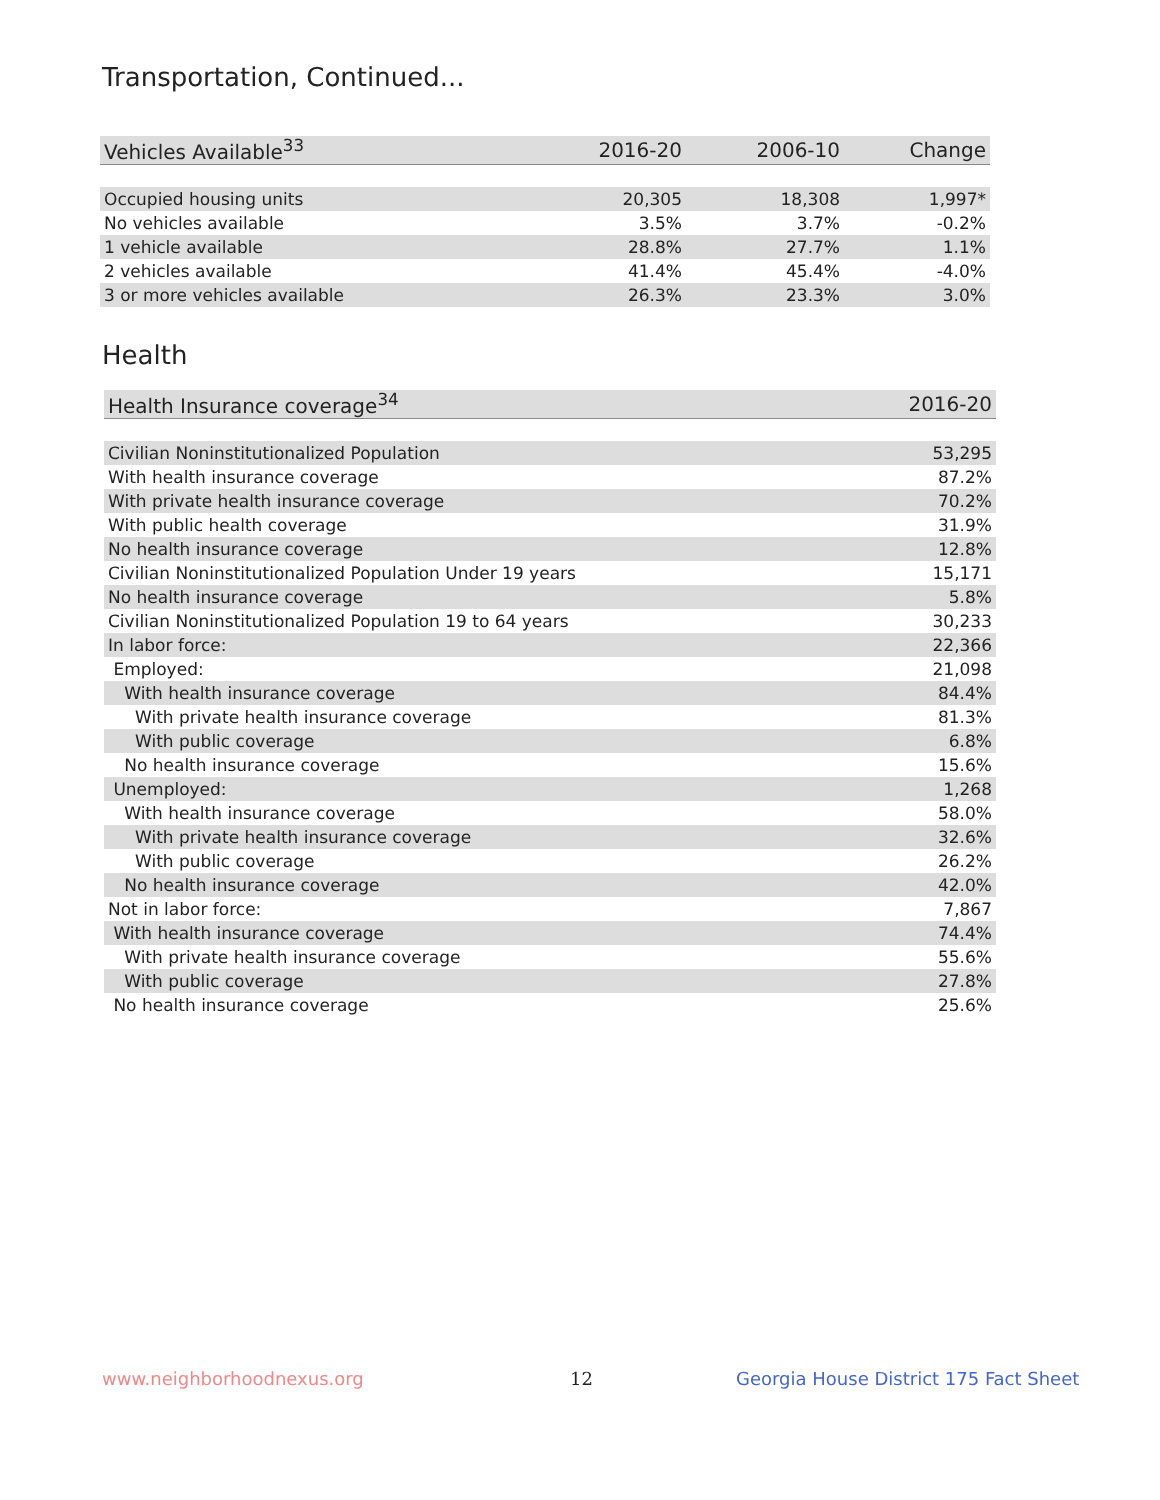Transportation, Continued...
| Vehicles Available<sup>33</sup> | 2016-20 | 2006-10 | Change |
| --- | --- | --- | --- |
| Occupied housing units | 20,305 | 18,308 | 1,997* |
| No vehicles available | 3.5% | 3.7% | -0.2% |
| 1 vehicle available | 28.8% | 27.7% | 1.1% |
| 2 vehicles available | 41.4% | 45.4% | -4.0% |
| 3 or more vehicles available | 26.3% | 23.3% | 3.0% |
Health
| Health Insurance coverage<sup>34</sup> | 2016-20 |
| --- | --- |
| Civilian Noninstitutionalized Population | 53,295 |
| With health insurance coverage | 87.2% |
| With private health insurance coverage | 70.2% |
| With public health coverage | 31.9% |
| No health insurance coverage | 12.8% |
| Civilian Noninstitutionalized Population Under 19 years | 15,171 |
| No health insurance coverage | 5.8% |
| Civilian Noninstitutionalized Population 19 to 64 years | 30,233 |
| In labor force: | 22,366 |
| Employed: | 21,098 |
| With health insurance coverage | 84.4% |
| With private health insurance coverage | 81.3% |
| With public coverage | 6.8% |
| No health insurance coverage | 15.6% |
| Unemployed: | 1,268 |
| With health insurance coverage | 58.0% |
| With private health insurance coverage | 32.6% |
| With public coverage | 26.2% |
| No health insurance coverage | 42.0% |
| Not in labor force: | 7,867 |
| With health insurance coverage | 74.4% |
| With private health insurance coverage | 55.6% |
| With public coverage | 27.8% |
| No health insurance coverage | 25.6% |
www.neighborhoodnexus.org 12
Georgia House District 175 Fact Sheet